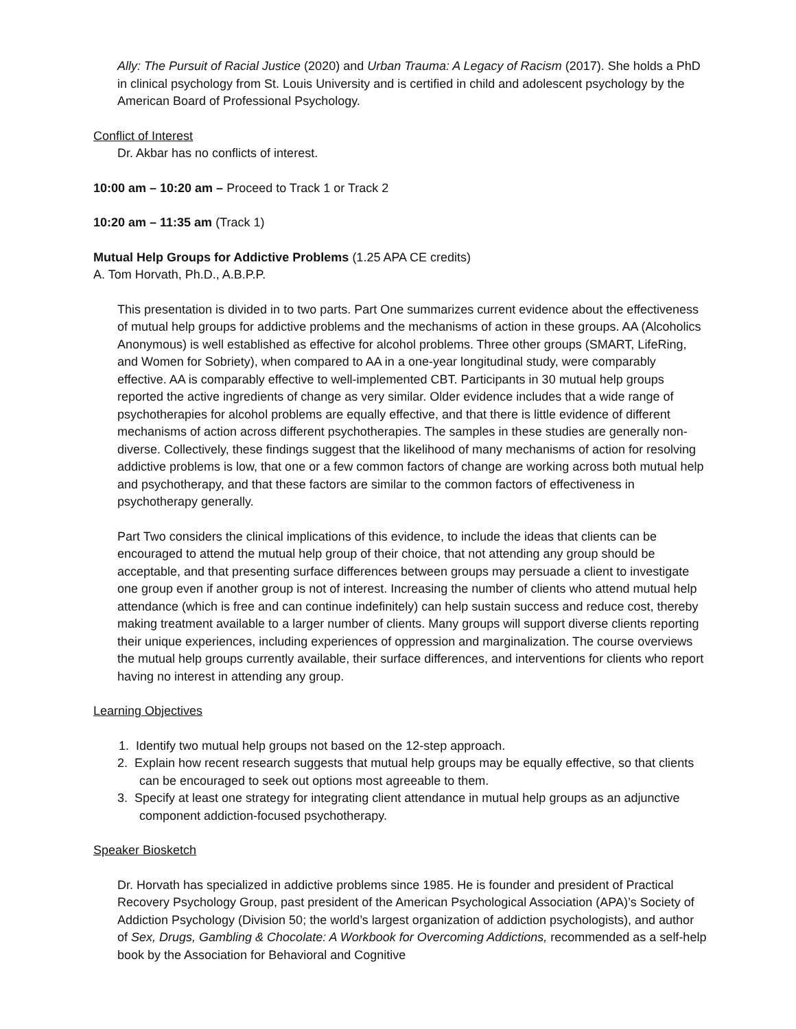Ally: The Pursuit of Racial Justice (2020) and Urban Trauma: A Legacy of Racism (2017). She holds a PhD in clinical psychology from St. Louis University and is certified in child and adolescent psychology by the American Board of Professional Psychology.
Conflict of Interest
Dr. Akbar has no conflicts of interest.
10:00 am – 10:20 am – Proceed to Track 1 or Track 2
10:20 am – 11:35 am (Track 1)
Mutual Help Groups for Addictive Problems (1.25 APA CE credits)
A. Tom Horvath, Ph.D., A.B.P.P.
This presentation is divided in to two parts. Part One summarizes current evidence about the effectiveness of mutual help groups for addictive problems and the mechanisms of action in these groups. AA (Alcoholics Anonymous) is well established as effective for alcohol problems. Three other groups (SMART, LifeRing, and Women for Sobriety), when compared to AA in a one-year longitudinal study, were comparably effective. AA is comparably effective to well-implemented CBT. Participants in 30 mutual help groups reported the active ingredients of change as very similar. Older evidence includes that a wide range of psychotherapies for alcohol problems are equally effective, and that there is little evidence of different mechanisms of action across different psychotherapies. The samples in these studies are generally non-diverse. Collectively, these findings suggest that the likelihood of many mechanisms of action for resolving addictive problems is low, that one or a few common factors of change are working across both mutual help and psychotherapy, and that these factors are similar to the common factors of effectiveness in psychotherapy generally.
Part Two considers the clinical implications of this evidence, to include the ideas that clients can be encouraged to attend the mutual help group of their choice, that not attending any group should be acceptable, and that presenting surface differences between groups may persuade a client to investigate one group even if another group is not of interest. Increasing the number of clients who attend mutual help attendance (which is free and can continue indefinitely) can help sustain success and reduce cost, thereby making treatment available to a larger number of clients. Many groups will support diverse clients reporting their unique experiences, including experiences of oppression and marginalization. The course overviews the mutual help groups currently available, their surface differences, and interventions for clients who report having no interest in attending any group.
Learning Objectives
1. Identify two mutual help groups not based on the 12-step approach.
2. Explain how recent research suggests that mutual help groups may be equally effective, so that clients can be encouraged to seek out options most agreeable to them.
3. Specify at least one strategy for integrating client attendance in mutual help groups as an adjunctive component addiction-focused psychotherapy.
Speaker Biosketch
Dr. Horvath has specialized in addictive problems since 1985. He is founder and president of Practical Recovery Psychology Group, past president of the American Psychological Association (APA)’s Society of Addiction Psychology (Division 50; the world’s largest organization of addiction psychologists), and author of Sex, Drugs, Gambling & Chocolate: A Workbook for Overcoming Addictions, recommended as a self-help book by the Association for Behavioral and Cognitive